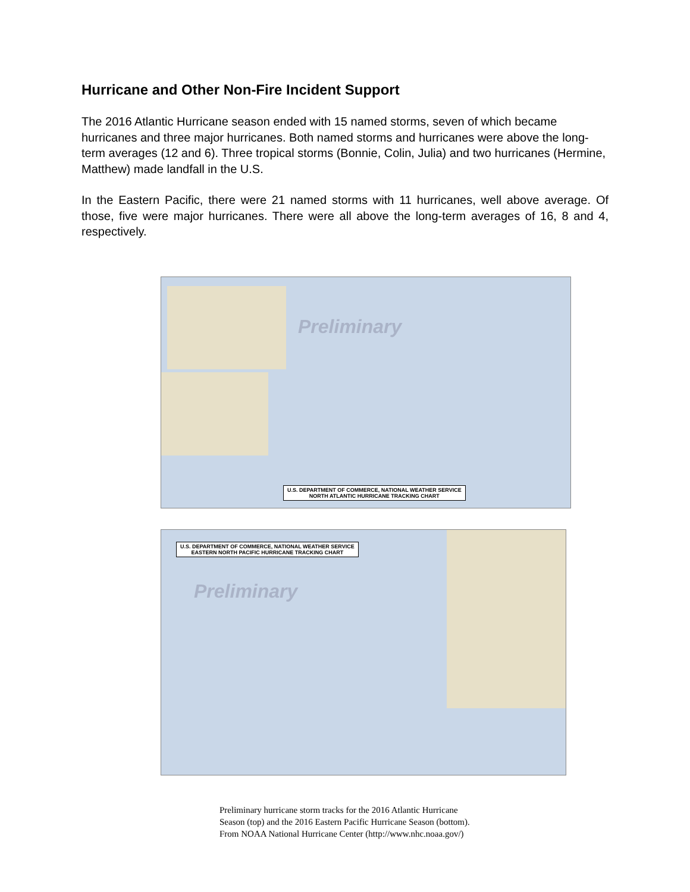Hurricane and Other Non-Fire Incident Support
The 2016 Atlantic Hurricane season ended with 15 named storms, seven of which became hurricanes and three major hurricanes. Both named storms and hurricanes were above the long-term averages (12 and 6). Three tropical storms (Bonnie, Colin, Julia) and two hurricanes (Hermine, Matthew) made landfall in the U.S.
In the Eastern Pacific, there were 21 named storms with 11 hurricanes, well above average. Of those, five were major hurricanes. There were all above the long-term averages of 16, 8 and 4, respectively.
Preliminary
U.S. DEPARTMENT OF COMMERCE, NATIONAL WEATHER SERVICE
NORTH ATLANTIC HURRICANE TRACKING CHART
U.S. DEPARTMENT OF COMMERCE, NATIONAL WEATHER SERVICE
EASTERN NORTH PACIFIC HURRICANE TRACKING CHART
Preliminary
Preliminary hurricane storm tracks for the 2016 Atlantic Hurricane
Season (top) and the 2016 Eastern Pacific Hurricane Season (bottom).
From NOAA National Hurricane Center (http://www.nhc.noaa.gov/)